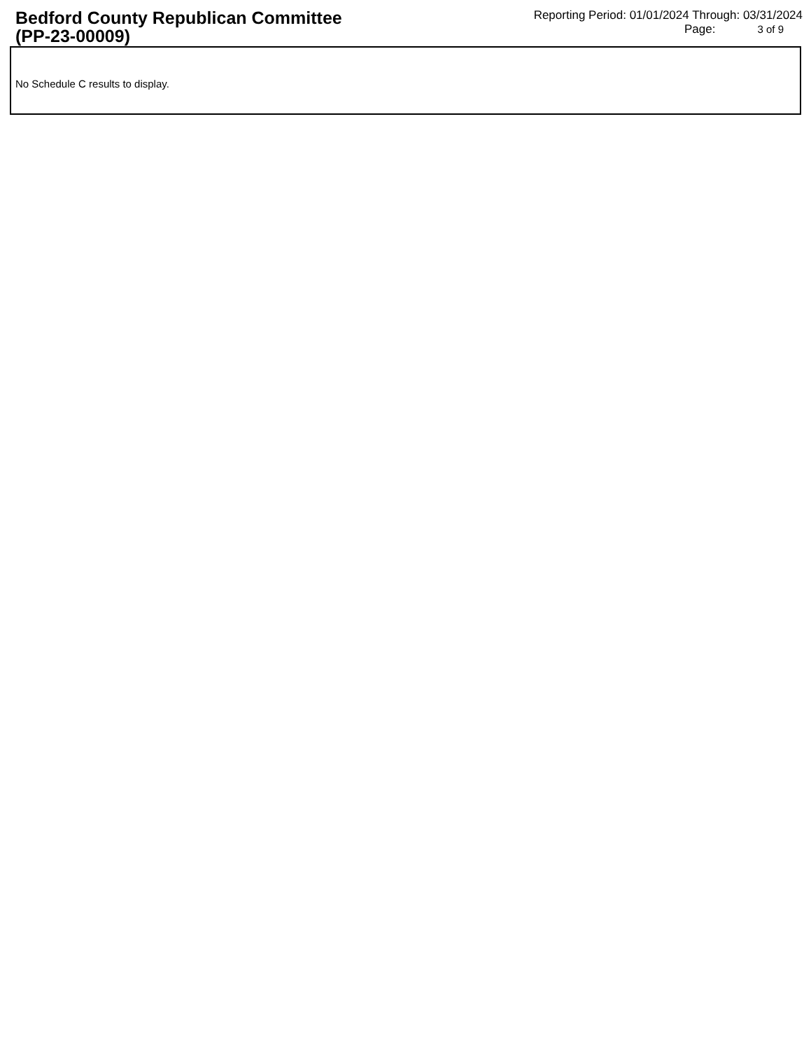Bedford County Republican Committee
(PP-23-00009)
Reporting Period: 01/01/2024 Through: 03/31/2024
Page: 3 of 9
No Schedule C results to display.